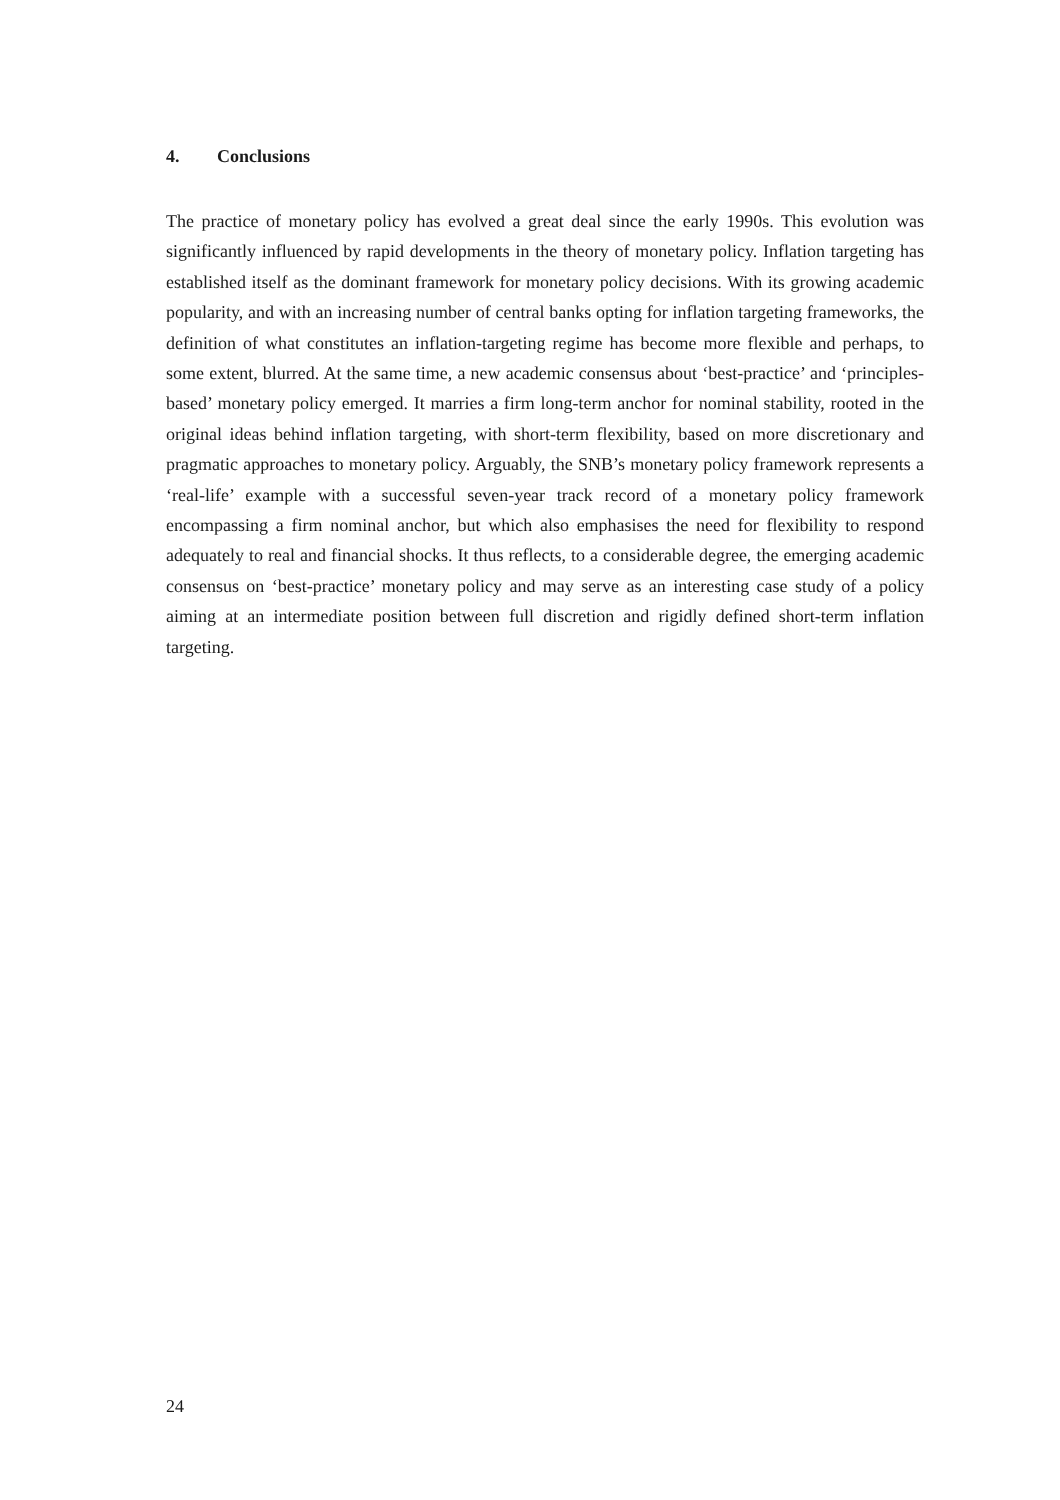4. Conclusions
The practice of monetary policy has evolved a great deal since the early 1990s. This evolution was significantly influenced by rapid developments in the theory of monetary policy. Inflation targeting has established itself as the dominant framework for monetary policy decisions. With its growing academic popularity, and with an increasing number of central banks opting for inflation targeting frameworks, the definition of what constitutes an inflation-targeting regime has become more flexible and perhaps, to some extent, blurred. At the same time, a new academic consensus about ‘best-practice’ and ‘principles-based’ monetary policy emerged. It marries a firm long-term anchor for nominal stability, rooted in the original ideas behind inflation targeting, with short-term flexibility, based on more discretionary and pragmatic approaches to monetary policy. Arguably, the SNB’s monetary policy framework represents a ‘real-life’ example with a successful seven-year track record of a monetary policy framework encompassing a firm nominal anchor, but which also emphasises the need for flexibility to respond adequately to real and financial shocks. It thus reflects, to a considerable degree, the emerging academic consensus on ‘best-practice’ monetary policy and may serve as an interesting case study of a policy aiming at an intermediate position between full discretion and rigidly defined short-term inflation targeting.
24